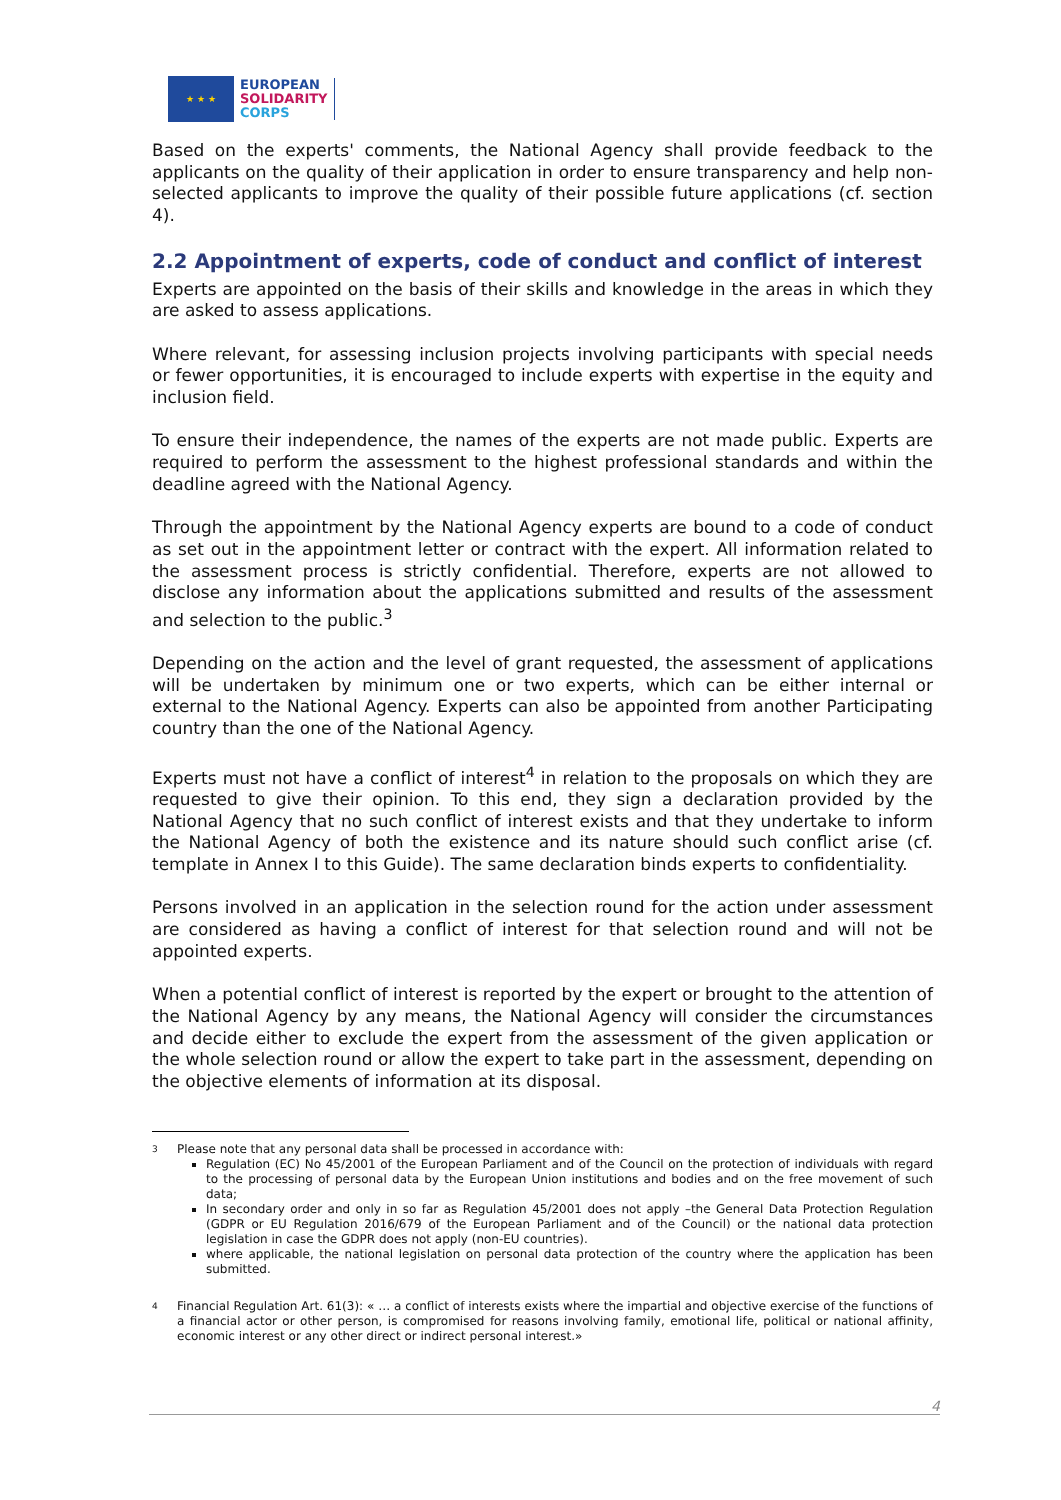★ ★ ★
EUROPEAN
SOLIDARITY
CORPS
Based on the experts' comments, the National Agency shall provide feedback to the applicants on the quality of their application in order to ensure transparency and help non-selected applicants to improve the quality of their possible future applications (cf. section 4).
2.2 Appointment of experts, code of conduct and conflict of interest
Experts are appointed on the basis of their skills and knowledge in the areas in which they are asked to assess applications.
Where relevant, for assessing inclusion projects involving participants with special needs or fewer opportunities, it is encouraged to include experts with expertise in the equity and inclusion field.
To ensure their independence, the names of the experts are not made public. Experts are required to perform the assessment to the highest professional standards and within the deadline agreed with the National Agency.
Through the appointment by the National Agency experts are bound to a code of conduct as set out in the appointment letter or contract with the expert. All information related to the assessment process is strictly confidential. Therefore, experts are not allowed to disclose any information about the applications submitted and results of the assessment and selection to the public.<sup>3</sup>
Depending on the action and the level of grant requested, the assessment of applications will be undertaken by minimum one or two experts, which can be either internal or external to the National Agency. Experts can also be appointed from another Participating country than the one of the National Agency.
Experts must not have a conflict of interest<sup>4</sup> in relation to the proposals on which they are requested to give their opinion. To this end, they sign a declaration provided by the National Agency that no such conflict of interest exists and that they undertake to inform the National Agency of both the existence and its nature should such conflict arise (cf. template in Annex I to this Guide). The same declaration binds experts to confidentiality.
Persons involved in an application in the selection round for the action under assessment are considered as having a conflict of interest for that selection round and will not be appointed experts.
When a potential conflict of interest is reported by the expert or brought to the attention of the National Agency by any means, the National Agency will consider the circumstances and decide either to exclude the expert from the assessment of the given application or the whole selection round or allow the expert to take part in the assessment, depending on the objective elements of information at its disposal.
3 Please note that any personal data shall be processed in accordance with:
Regulation (EC) No 45/2001 of the European Parliament and of the Council on the protection of individuals with regard to the processing of personal data by the European Union institutions and bodies and on the free movement of such data;
In secondary order and only in so far as Regulation 45/2001 does not apply –the General Data Protection Regulation (GDPR or EU Regulation 2016/679 of the European Parliament and of the Council) or the national data protection legislation in case the GDPR does not apply (non-EU countries).
where applicable, the national legislation on personal data protection of the country where the application has been submitted.
4 Financial Regulation Art. 61(3): « … a conflict of interests exists where the impartial and objective exercise of the functions of a financial actor or other person, is compromised for reasons involving family, emotional life, political or national affinity, economic interest or any other direct or indirect personal interest.»
4